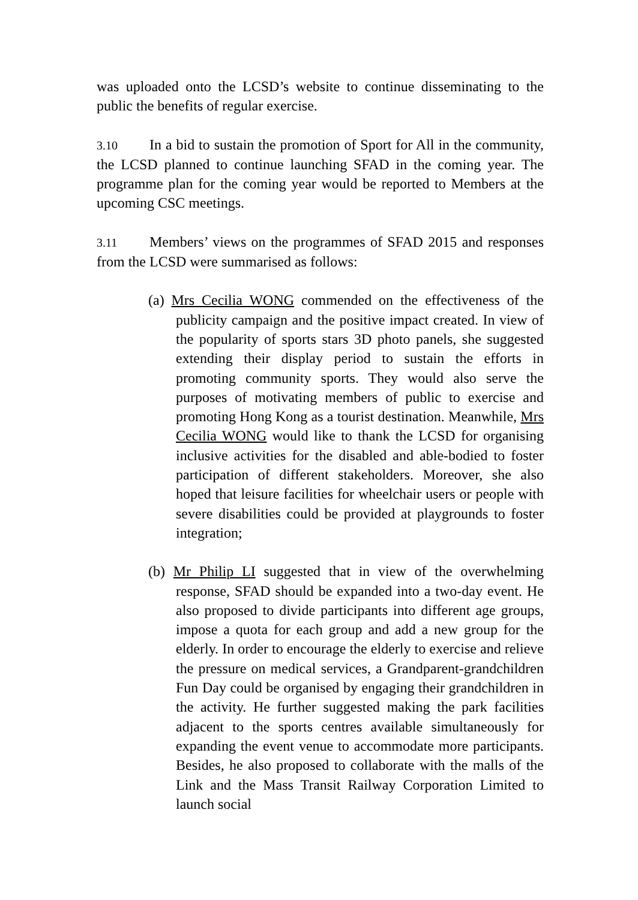was uploaded onto the LCSD’s website to continue disseminating to the public the benefits of regular exercise.
3.10 In a bid to sustain the promotion of Sport for All in the community, the LCSD planned to continue launching SFAD in the coming year. The programme plan for the coming year would be reported to Members at the upcoming CSC meetings.
3.11 Members’ views on the programmes of SFAD 2015 and responses from the LCSD were summarised as follows:
(a) Mrs Cecilia WONG commended on the effectiveness of the publicity campaign and the positive impact created. In view of the popularity of sports stars 3D photo panels, she suggested extending their display period to sustain the efforts in promoting community sports. They would also serve the purposes of motivating members of public to exercise and promoting Hong Kong as a tourist destination. Meanwhile, Mrs Cecilia WONG would like to thank the LCSD for organising inclusive activities for the disabled and able-bodied to foster participation of different stakeholders. Moreover, she also hoped that leisure facilities for wheelchair users or people with severe disabilities could be provided at playgrounds to foster integration;
(b) Mr Philip LI suggested that in view of the overwhelming response, SFAD should be expanded into a two-day event. He also proposed to divide participants into different age groups, impose a quota for each group and add a new group for the elderly. In order to encourage the elderly to exercise and relieve the pressure on medical services, a Grandparent-grandchildren Fun Day could be organised by engaging their grandchildren in the activity. He further suggested making the park facilities adjacent to the sports centres available simultaneously for expanding the event venue to accommodate more participants. Besides, he also proposed to collaborate with the malls of the Link and the Mass Transit Railway Corporation Limited to launch social